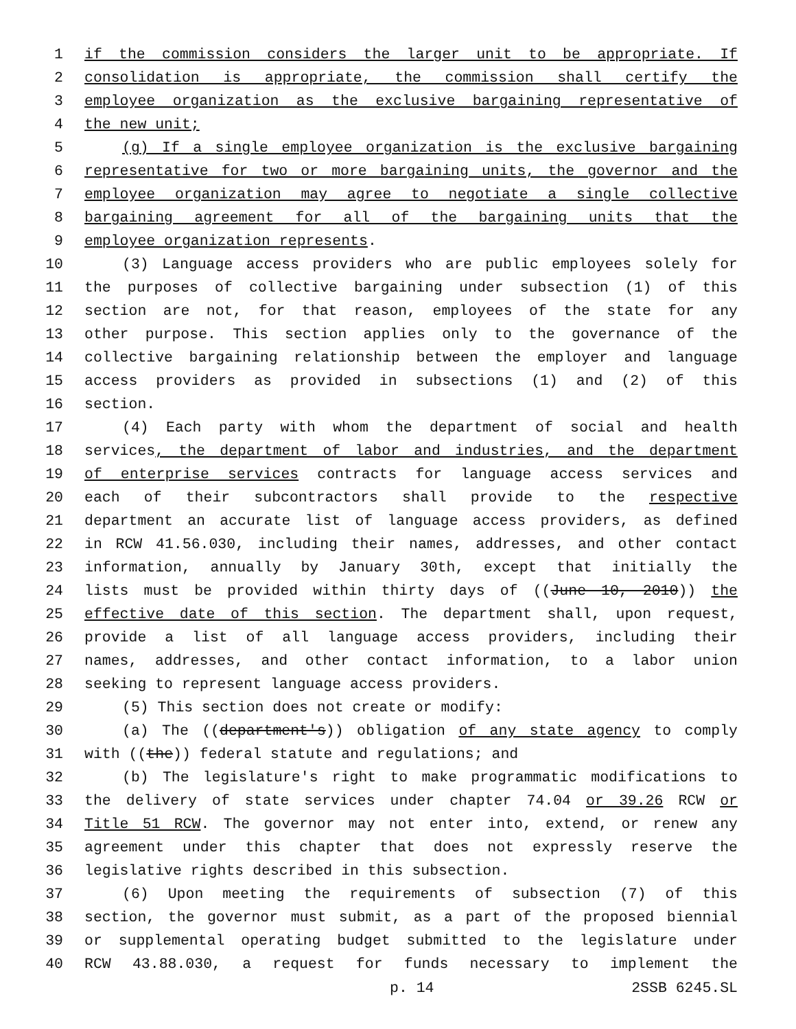1 if the commission considers the larger unit to be appropriate. If
2 consolidation is appropriate, the commission shall certify the
3 employee organization as the exclusive bargaining representative of
4 the new unit;
5 (g) If a single employee organization is the exclusive bargaining
6 representative for two or more bargaining units, the governor and the
7 employee organization may agree to negotiate a single collective
8 bargaining agreement for all of the bargaining units that the
9 employee organization represents.
10 (3) Language access providers who are public employees solely for
11 the purposes of collective bargaining under subsection (1) of this
12 section are not, for that reason, employees of the state for any
13 other purpose. This section applies only to the governance of the
14 collective bargaining relationship between the employer and language
15 access providers as provided in subsections (1) and (2) of this
16 section.
17 (4) Each party with whom the department of social and health
18 services, the department of labor and industries, and the department
19 of enterprise services contracts for language access services and
20 each of their subcontractors shall provide to the respective
21 department an accurate list of language access providers, as defined
22 in RCW 41.56.030, including their names, addresses, and other contact
23 information, annually by January 30th, except that initially the
24 lists must be provided within thirty days of ((June 10, 2010)) the
25 effective date of this section. The department shall, upon request,
26 provide a list of all language access providers, including their
27 names, addresses, and other contact information, to a labor union
28 seeking to represent language access providers.
29 (5) This section does not create or modify:
30 (a) The ((department's)) obligation of any state agency to comply
31 with ((the)) federal statute and regulations; and
32 (b) The legislature's right to make programmatic modifications to
33 the delivery of state services under chapter 74.04 or 39.26 RCW or
34 Title 51 RCW. The governor may not enter into, extend, or renew any
35 agreement under this chapter that does not expressly reserve the
36 legislative rights described in this subsection.
37 (6) Upon meeting the requirements of subsection (7) of this
38 section, the governor must submit, as a part of the proposed biennial
39 or supplemental operating budget submitted to the legislature under
40 RCW 43.88.030, a request for funds necessary to implement the
p. 14 2SSB 6245.SL